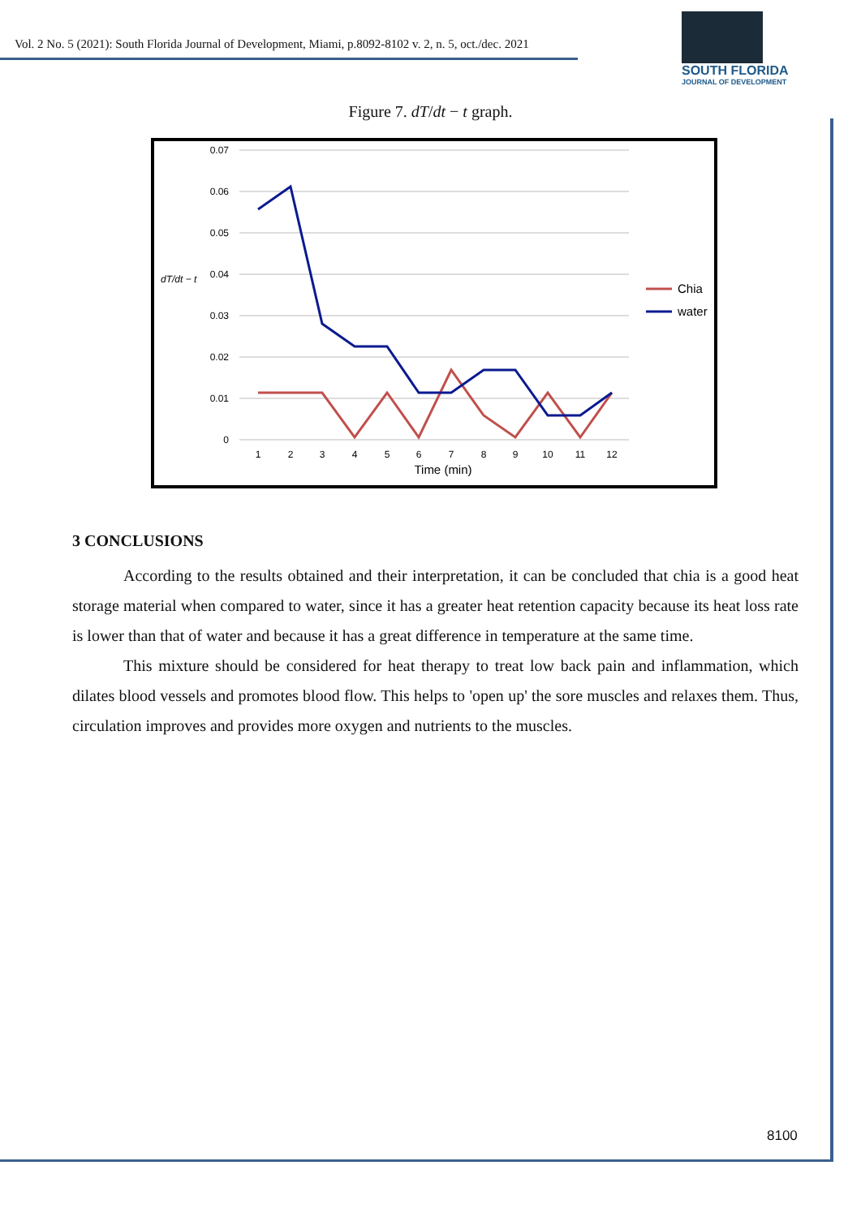Vol. 2 No. 5 (2021): South Florida Journal of Development, Miami, p.8092-8102 v. 2, n. 5, oct./dec. 2021
SOUTH FLORIDA
JOURNAL OF DEVELOPMENT
Figure 7. dT/dt − t graph.
0.07
0.06
0.05
0.04
0.03
0.02
0.01
0
dT/dt − t
1
2
3
4
5
6
7
8
9
10
11
12
Time (min)
Chia
water
3 CONCLUSIONS
According to the results obtained and their interpretation, it can be concluded that chia is a good heat storage material when compared to water, since it has a greater heat retention capacity because its heat loss rate is lower than that of water and because it has a great difference in temperature at the same time.
This mixture should be considered for heat therapy to treat low back pain and inflammation, which dilates blood vessels and promotes blood flow. This helps to 'open up' the sore muscles and relaxes them. Thus, circulation improves and provides more oxygen and nutrients to the muscles.
8100